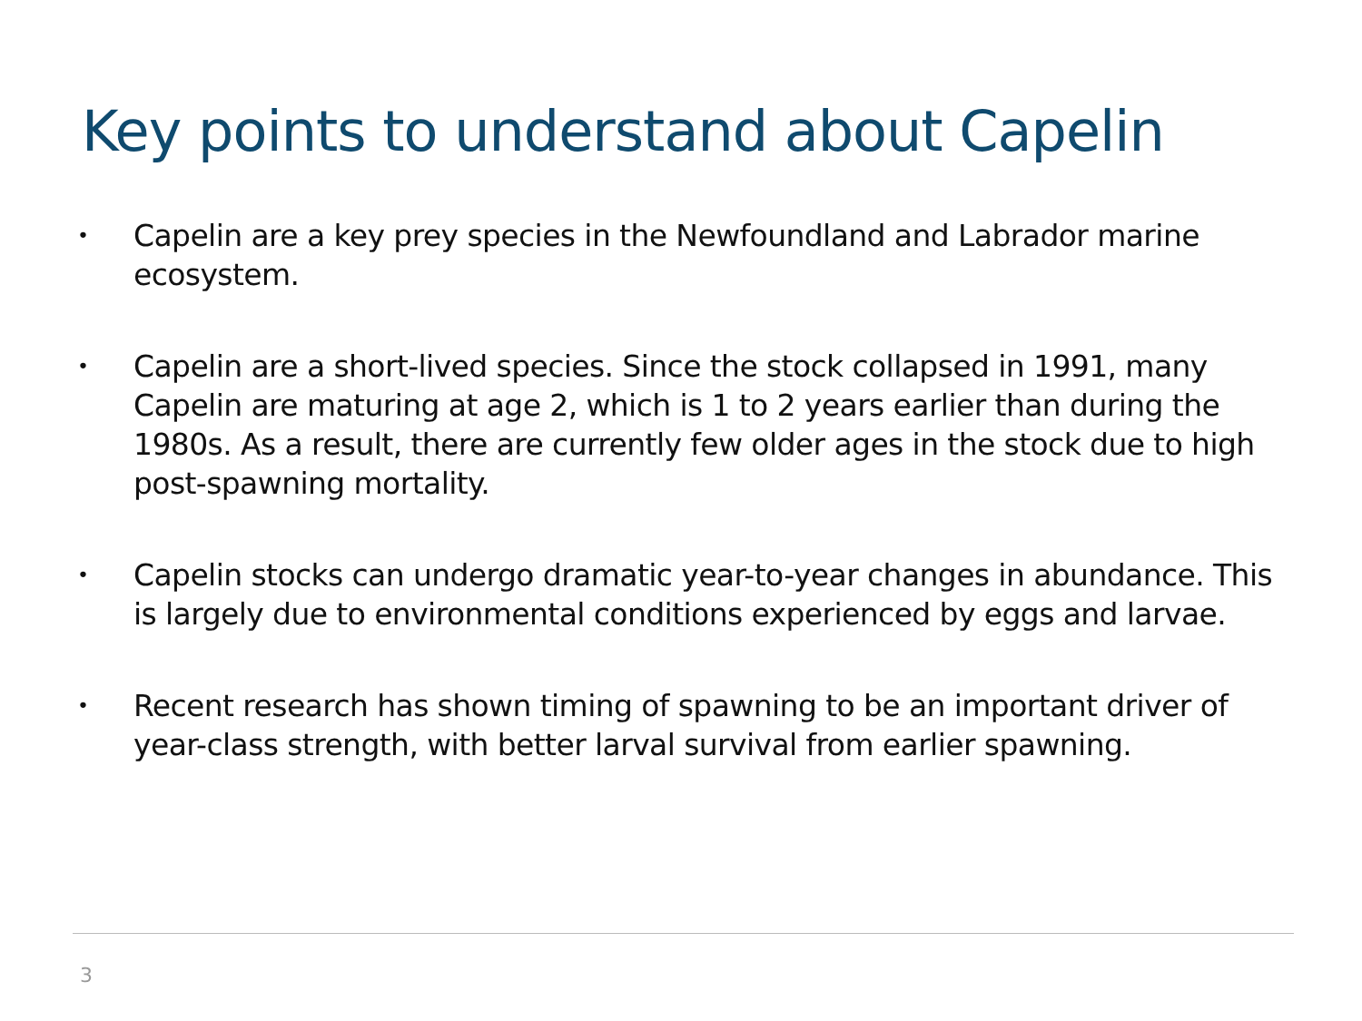Key points to understand about Capelin
• Capelin are a key prey species in the Newfoundland and Labrador marine ecosystem.
• Capelin are a short-lived species. Since the stock collapsed in 1991, many Capelin are maturing at age 2, which is 1 to 2 years earlier than during the 1980s. As a result, there are currently few older ages in the stock due to high post-spawning mortality.
• Capelin stocks can undergo dramatic year-to-year changes in abundance. This is largely due to environmental conditions experienced by eggs and larvae.
• Recent research has shown timing of spawning to be an important driver of year-class strength, with better larval survival from earlier spawning.
3